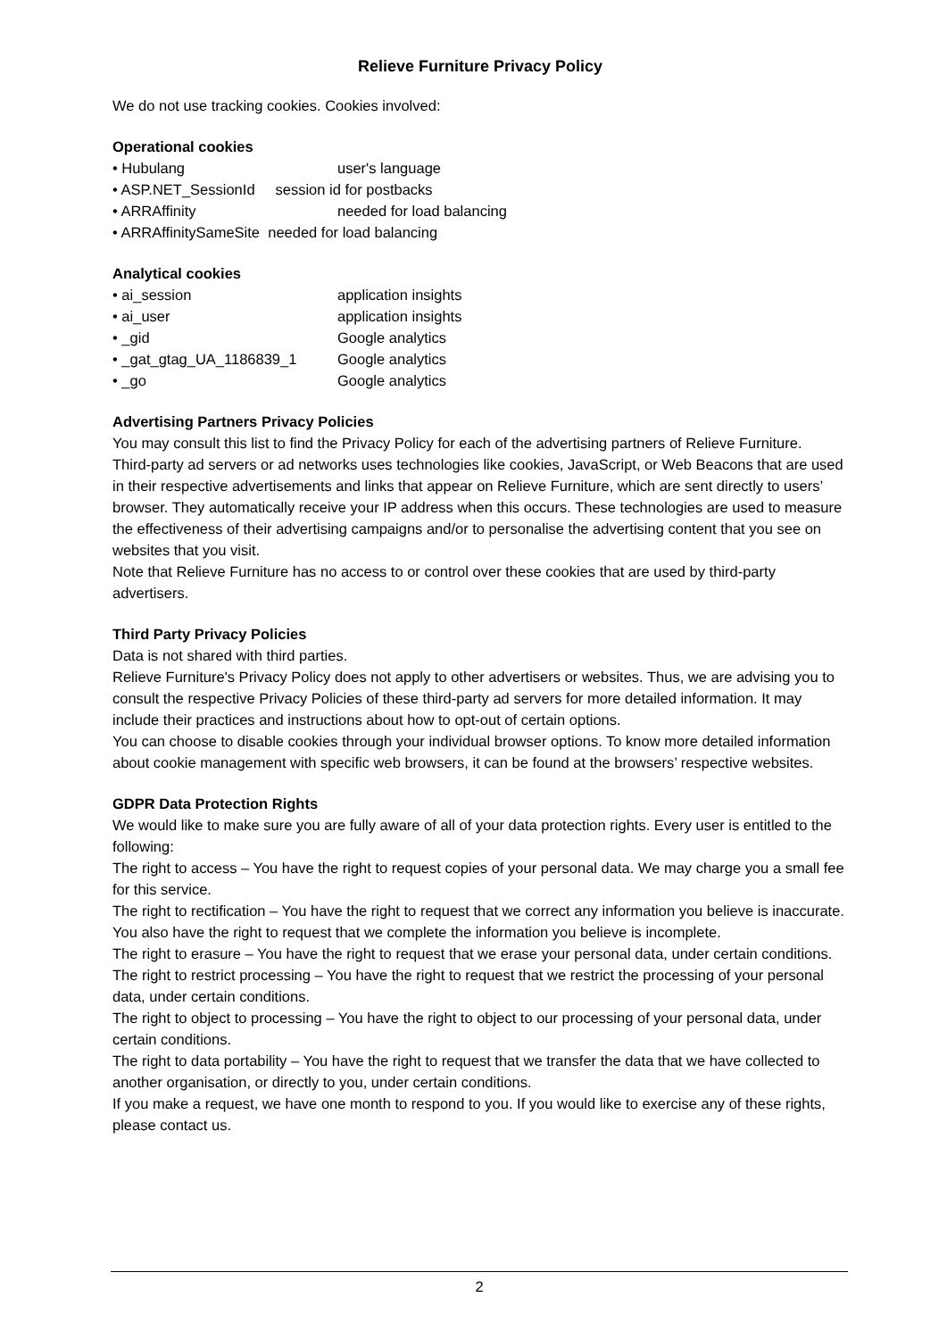Relieve Furniture Privacy Policy
We do not use tracking cookies. Cookies involved:
Operational cookies
• Hubulang user's language
• ASP.NET_SessionId session id for postbacks
• ARRAffinity needed for load balancing
• ARRAffinitySameSite needed for load balancing
Analytical cookies
• ai_session application insights
• ai_user application insights
• _gid Google analytics
• _gat_gtag_UA_1186839_1 Google analytics
• _go Google analytics
Advertising Partners Privacy Policies
You may consult this list to find the Privacy Policy for each of the advertising partners of Relieve Furniture.
Third-party ad servers or ad networks uses technologies like cookies, JavaScript, or Web Beacons that are used in their respective advertisements and links that appear on Relieve Furniture, which are sent directly to users’ browser. They automatically receive your IP address when this occurs. These technologies are used to measure the effectiveness of their advertising campaigns and/or to personalise the advertising content that you see on websites that you visit.
Note that Relieve Furniture has no access to or control over these cookies that are used by third-party advertisers.
Third Party Privacy Policies
Data is not shared with third parties.
Relieve Furniture's Privacy Policy does not apply to other advertisers or websites. Thus, we are advising you to consult the respective Privacy Policies of these third-party ad servers for more detailed information. It may include their practices and instructions about how to opt-out of certain options.
You can choose to disable cookies through your individual browser options. To know more detailed information about cookie management with specific web browsers, it can be found at the browsers’ respective websites.
GDPR Data Protection Rights
We would like to make sure you are fully aware of all of your data protection rights. Every user is entitled to the following:
The right to access – You have the right to request copies of your personal data. We may charge you a small fee for this service.
The right to rectification – You have the right to request that we correct any information you believe is inaccurate. You also have the right to request that we complete the information you believe is incomplete.
The right to erasure – You have the right to request that we erase your personal data, under certain conditions.
The right to restrict processing – You have the right to request that we restrict the processing of your personal data, under certain conditions.
The right to object to processing – You have the right to object to our processing of your personal data, under certain conditions.
The right to data portability – You have the right to request that we transfer the data that we have collected to another organisation, or directly to you, under certain conditions.
If you make a request, we have one month to respond to you. If you would like to exercise any of these rights, please contact us.
2